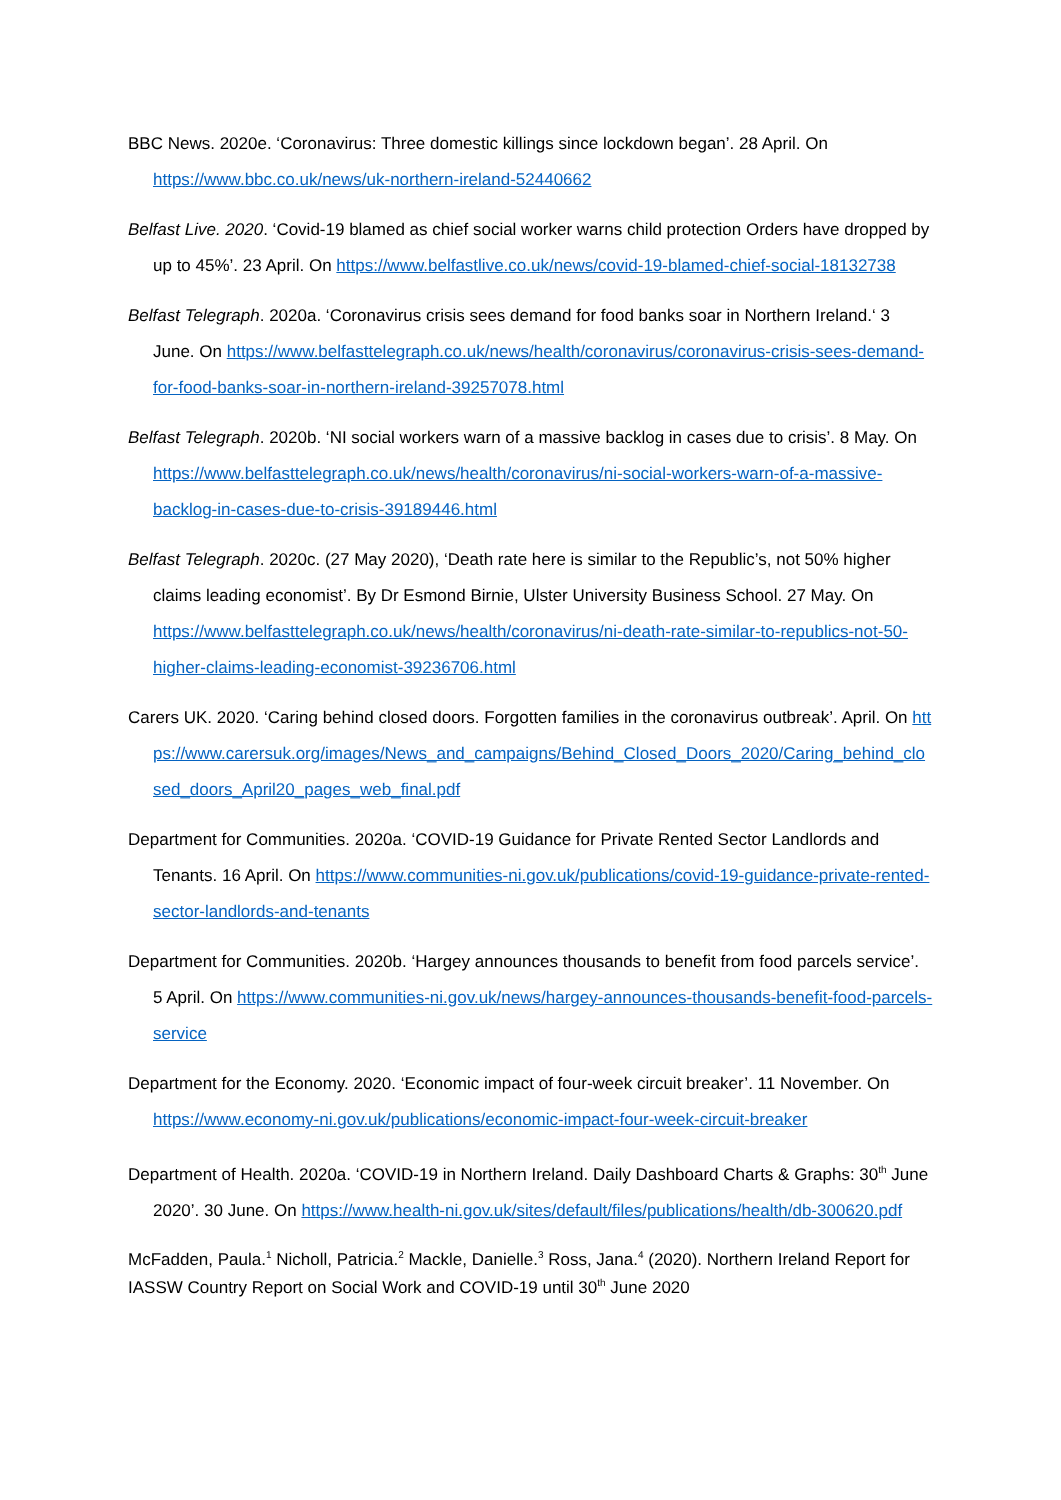BBC News. 2020e. ‘Coronavirus: Three domestic killings since lockdown began’. 28 April. On https://www.bbc.co.uk/news/uk-northern-ireland-52440662
Belfast Live. 2020. ‘Covid-19 blamed as chief social worker warns child protection Orders have dropped by up to 45%’. 23 April. On https://www.belfastlive.co.uk/news/covid-19-blamed-chief-social-18132738
Belfast Telegraph. 2020a. ‘Coronavirus crisis sees demand for food banks soar in Northern Ireland.‘ 3 June. On https://www.belfasttelegraph.co.uk/news/health/coronavirus/coronavirus-crisis-sees-demand-for-food-banks-soar-in-northern-ireland-39257078.html
Belfast Telegraph. 2020b. ‘NI social workers warn of a massive backlog in cases due to crisis’. 8 May. On https://www.belfasttelegraph.co.uk/news/health/coronavirus/ni-social-workers-warn-of-a-massive-backlog-in-cases-due-to-crisis-39189446.html
Belfast Telegraph. 2020c. (27 May 2020), ‘Death rate here is similar to the Republic’s, not 50% higher claims leading economist’. By Dr Esmond Birnie, Ulster University Business School. 27 May. On https://www.belfasttelegraph.co.uk/news/health/coronavirus/ni-death-rate-similar-to-republics-not-50-higher-claims-leading-economist-39236706.html
Carers UK. 2020. ‘Caring behind closed doors. Forgotten families in the coronavirus outbreak’. April. On https://www.carersuk.org/images/News_and_campaigns/Behind_Closed_Doors_2020/Caring_behind_closed_doors_April20_pages_web_final.pdf
Department for Communities. 2020a. ‘COVID-19 Guidance for Private Rented Sector Landlords and Tenants. 16 April. On https://www.communities-ni.gov.uk/publications/covid-19-guidance-private-rented-sector-landlords-and-tenants
Department for Communities. 2020b. ‘Hargey announces thousands to benefit from food parcels service’. 5 April. On https://www.communities-ni.gov.uk/news/hargey-announces-thousands-benefit-food-parcels-service
Department for the Economy. 2020. ‘Economic impact of four-week circuit breaker’. 11 November. On https://www.economy-ni.gov.uk/publications/economic-impact-four-week-circuit-breaker
Department of Health. 2020a. ‘COVID-19 in Northern Ireland. Daily Dashboard Charts & Graphs: 30<sup>th</sup> June 2020’. 30 June. On https://www.health-ni.gov.uk/sites/default/files/publications/health/db-300620.pdf
McFadden, Paula.<sup>1</sup> Nicholl, Patricia.<sup>2</sup> Mackle, Danielle.<sup>3</sup> Ross, Jana.<sup>4</sup> (2020). Northern Ireland Report for IASSW Country Report on Social Work and COVID-19 until 30<sup>th</sup> June 2020